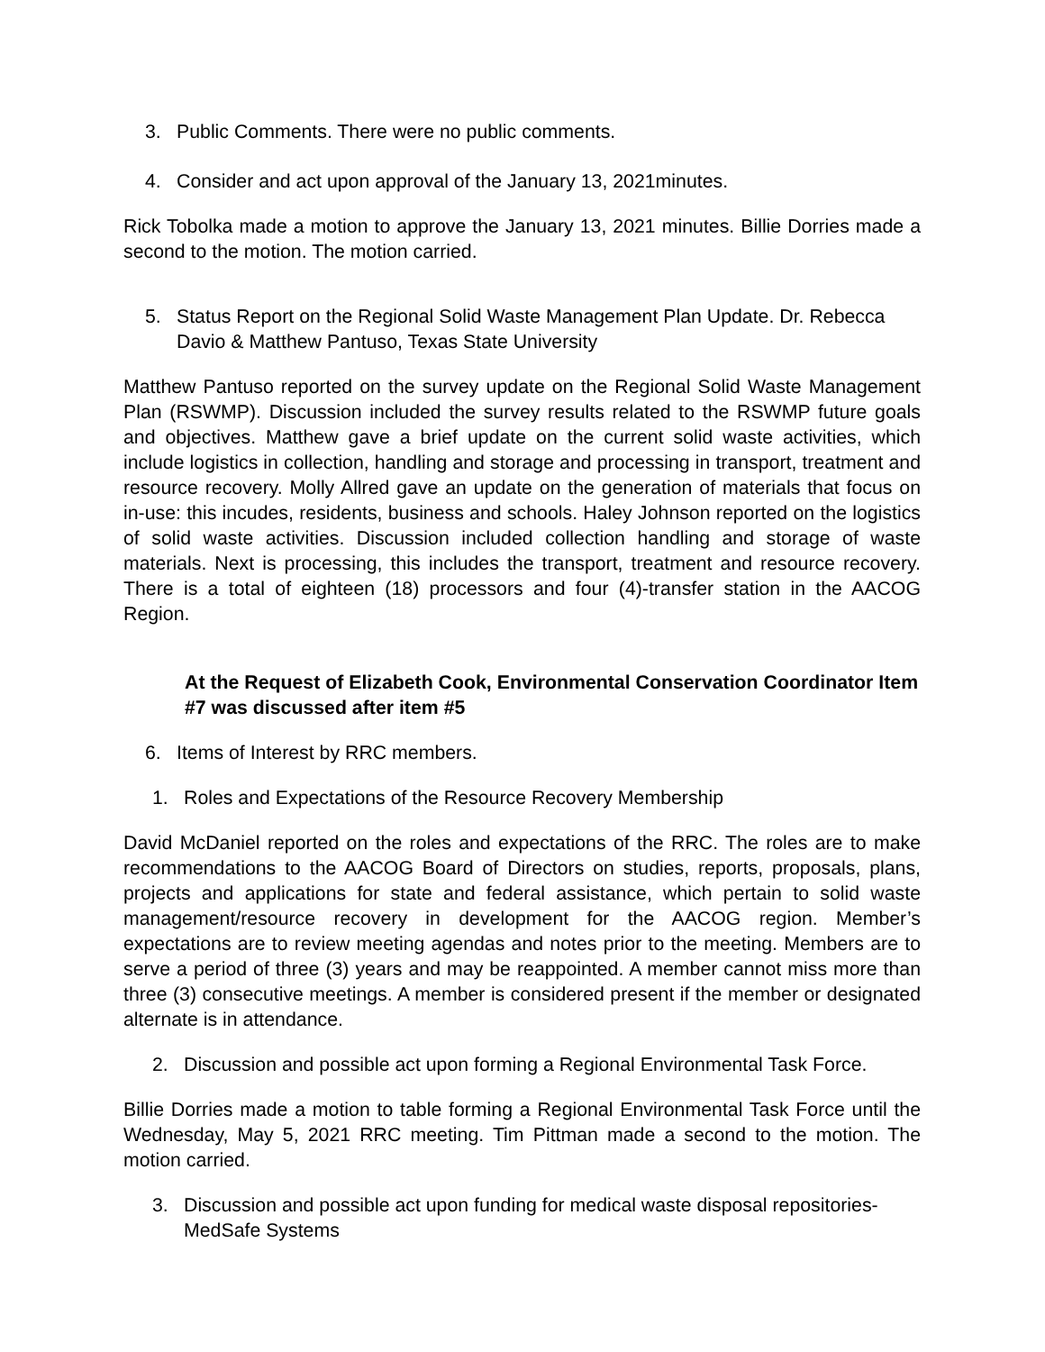3. Public Comments. There were no public comments.
4. Consider and act upon approval of the January 13, 2021minutes.
Rick Tobolka made a motion to approve the January 13, 2021 minutes. Billie Dorries made a second to the motion. The motion carried.
5. Status Report on the Regional Solid Waste Management Plan Update. Dr. Rebecca Davio & Matthew Pantuso, Texas State University
Matthew Pantuso reported on the survey update on the Regional Solid Waste Management Plan (RSWMP). Discussion included the survey results related to the RSWMP future goals and objectives. Matthew gave a brief update on the current solid waste activities, which include logistics in collection, handling and storage and processing in transport, treatment and resource recovery. Molly Allred gave an update on the generation of materials that focus on in-use: this incudes, residents, business and schools. Haley Johnson reported on the logistics of solid waste activities. Discussion included collection handling and storage of waste materials. Next is processing, this includes the transport, treatment and resource recovery. There is a total of eighteen (18) processors and four (4)-transfer station in the AACOG Region.
At the Request of Elizabeth Cook, Environmental Conservation Coordinator Item #7 was discussed after item #5
6. Items of Interest by RRC members.
1. Roles and Expectations of the Resource Recovery Membership
David McDaniel reported on the roles and expectations of the RRC. The roles are to make recommendations to the AACOG Board of Directors on studies, reports, proposals, plans, projects and applications for state and federal assistance, which pertain to solid waste management/resource recovery in development for the AACOG region. Member’s expectations are to review meeting agendas and notes prior to the meeting. Members are to serve a period of three (3) years and may be reappointed. A member cannot miss more than three (3) consecutive meetings. A member is considered present if the member or designated alternate is in attendance.
2. Discussion and possible act upon forming a Regional Environmental Task Force.
Billie Dorries made a motion to table forming a Regional Environmental Task Force until the Wednesday, May 5, 2021 RRC meeting. Tim Pittman made a second to the motion. The motion carried.
3. Discussion and possible act upon funding for medical waste disposal repositories-MedSafe Systems